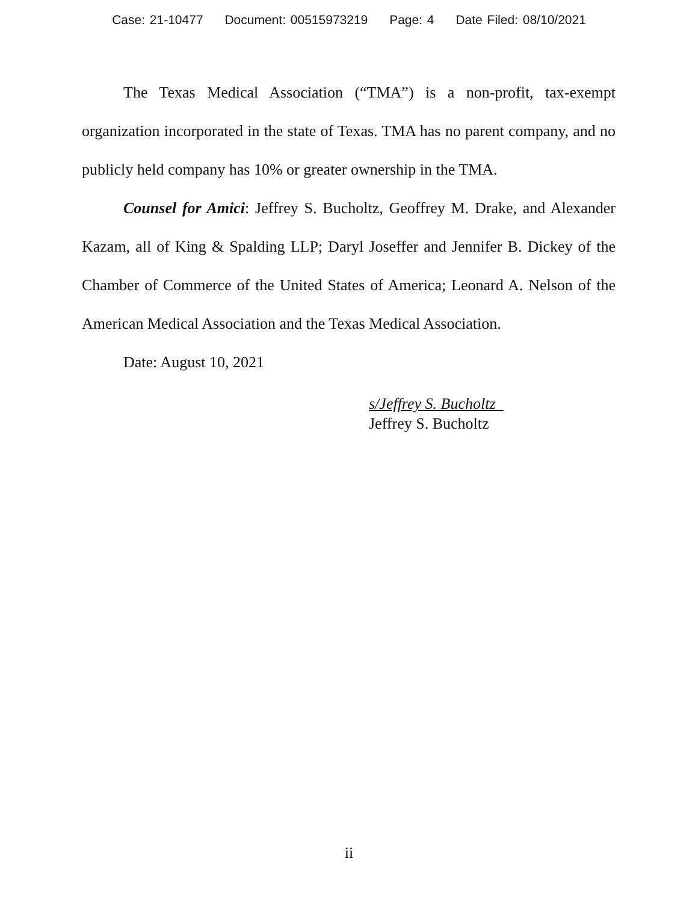Case: 21-10477 Document: 00515973219 Page: 4 Date Filed: 08/10/2021
The Texas Medical Association (“TMA”) is a non-profit, tax-exempt organization incorporated in the state of Texas. TMA has no parent company, and no publicly held company has 10% or greater ownership in the TMA.
Counsel for Amici: Jeffrey S. Bucholtz, Geoffrey M. Drake, and Alexander Kazam, all of King & Spalding LLP; Daryl Joseffer and Jennifer B. Dickey of the Chamber of Commerce of the United States of America; Leonard A. Nelson of the American Medical Association and the Texas Medical Association.
Date: August 10, 2021
s/Jeffrey S. Bucholtz
Jeffrey S. Bucholtz
ii